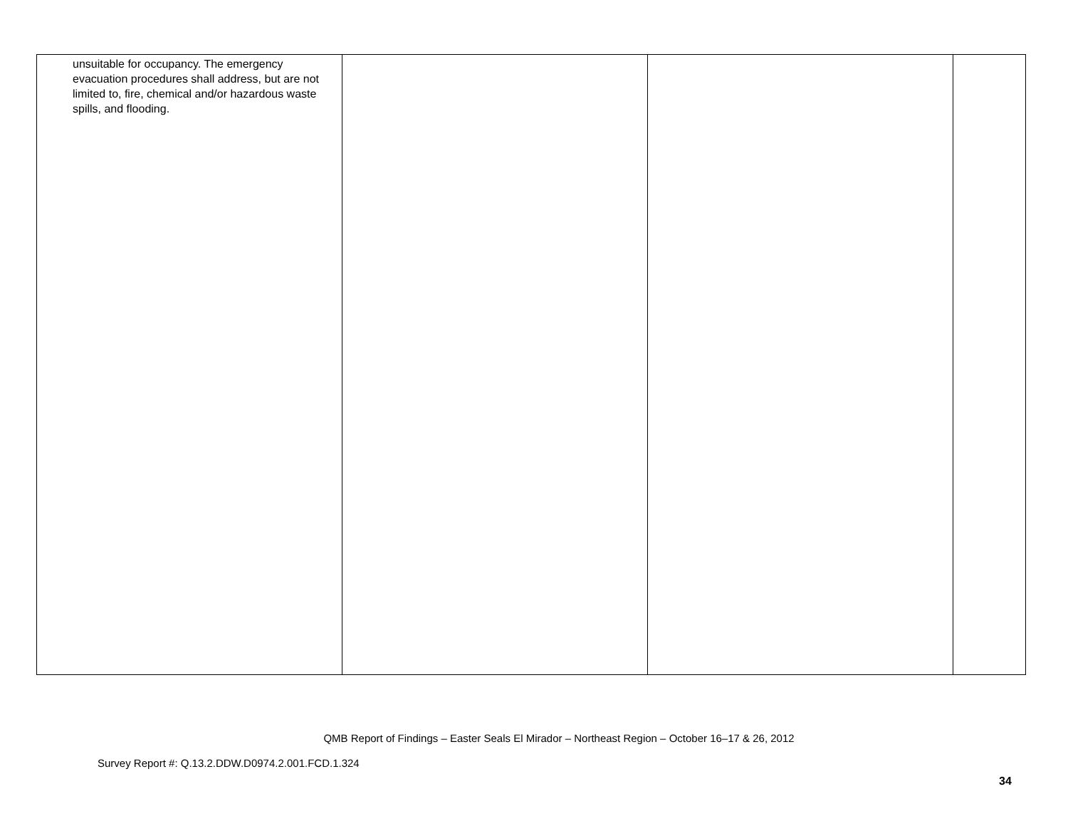| unsuitable for occupancy. The emergency evacuation procedures shall address, but are not limited to, fire, chemical and/or hazardous waste spills, and flooding. | | | |
QMB Report of Findings – Easter Seals El Mirador – Northeast Region – October 16–17 & 26, 2012
Survey Report #: Q.13.2.DDW.D0974.2.001.FCD.1.324
34